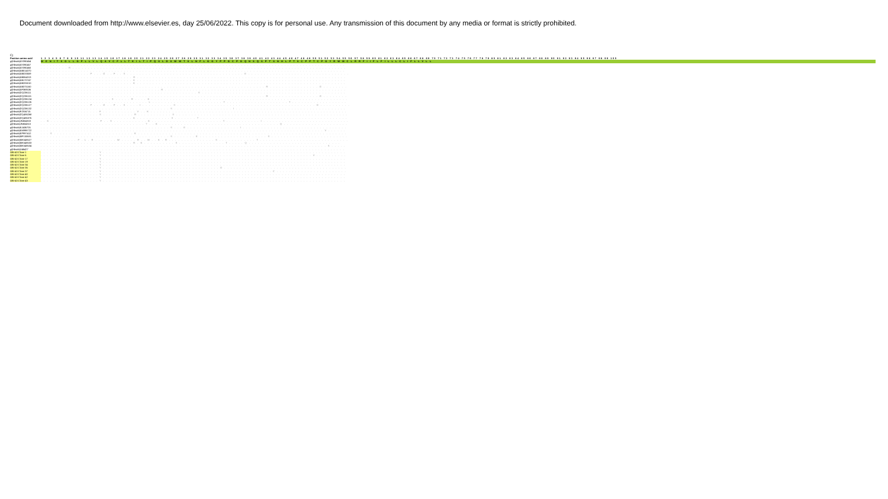Document downloaded from http://www.elsevier.es, day 25/06/2022. This copy is for personal use. Any transmission of this document by any media or format is strictly prohibited.
C)
| Position amino acid | 1 2 3 4 5 6 7 8 9 10 11 12 13 14 15 16 17 18 19 20 21 22 23 24 25 26 27 28 29 30 31 32 33 34 35 36 37 38 39 40 41 42 43 44 45 46 47 48 49 50 51 52 53 54 55 56 57 58 59 60 61 62 63 64 65 66 67 68 69 70 71 72 73 74 75 76 77 78 79 80 81 82 83 84 85 86 87 88 89 90 91 92 93 94 95 96 97 98 99 100 |
| --- | --- |
| gi/Hbsab/AY090454 | WENITSGLLGPLLVLQAVCFLLTKILTIPQSLDSWWTSLNFLGGYPPGCPGQNSQSPTSNHLPTSCPPTCPGYRWMCLRRFIIFLFILLLCLIFLLVLL |
| gi/Hbsab/AY090457 | ................................................................................................... |
| gi/Hbsab/AY090460 | .........R......................................................................................... |
| gi/Hbsab/AB014370 | ................................................................................................... |
| gi/Hbsab/AB033559 | ................P...G..F..S......................................E................................. |
| gi/Hbsab/AB064313 | ..............................R.................................................................... |
| gi/Hbsab/AB170747 | ..............................K.................................................................... |
| gi/Hbsab/AB205010 | ..............................K.................................................................... |
| gi/Hbsab/AB375160 | .........................................................................R................G........ |
| gi/Hbsab/AF369536 | .......................................R........................................................... |
| gi/Hbsab/DQ236111 | ...................................................S............................................... |
| gi/Hbsab/DQ236115 | .........................................................................R................G........ |
| gi/Hbsab/DQ236124 | .......................S.....R....K................................................................ |
| gi/Hbsab/DQ236126 | ...................................L.......................T....................T.................. |
| gi/Hbsab/DQ236127 | ................P...G..F..S....I..........S.............................................D.......... |
| gi/Hbsab/DQ236132 | ..........................................S...................I.................................... |
| gi/Hbsab/FJ356715 | ...................F...........V..K................................................................ |
| gi/Hbsab/GQ486268 | ...................S..........R...........S........................................................ |
| gi/Hbsab/GQ486375 | ..............................K...........S.......?................................................ |
| gi/Hbsab/JN604303 | ..K................F..S...........K.......................Y...........I............................ |
| gi/Hbsab/JN604310 | ..................................?..K.......................................Q..................... |
| gi/Hbsab/KJ406705 | ..........................................S...E.................I.................................. |
| gi/Hbsab/KM998722 | ............................................................................................V...... |
| gi/Hbsab/KP997412 | ...S..........................K.................................................................... |
| gi/Hbsab/MF150681 | ..........................................S.......E......................S......................... |
| gi/Hbsab/MK548527 | ............P.L.R.......W.....R..M..K.R...............S............T............................. |
| gi/Hbsab/MK548533 | ..............................R.K..........S...............T.....Q.............................. |
| gi/Hbsab/MK548534 | .............................................................................................S..... |
| gi/Hbsab/U46427 | ................................................................................................... |
| OBI-43 Clone 1 | ...................Y............................................................................... |
| OBI-43 Clone 6 | ...................Y....................................................................V.......... |
| OBI-43 Clone 17 | ...................Y............................................................................... |
| OBI-43 Clone 19 | ...................Y............................................................................... |
| OBI-43 Clone 34 | ...................Y............................................................................... |
| OBI-43 Clone 36 | ...................Y......................................D........................................ |
| OBI-43 Clone 37 | ...................Y.......................................................C....................... |
| OBI-43 Clone 40 | ...................Y............................................................................... |
| OBI-43 Clone 42 | ...................Y............................................................................... |
| OBI-43 Clone 43 | ...................Y............................................................................... |